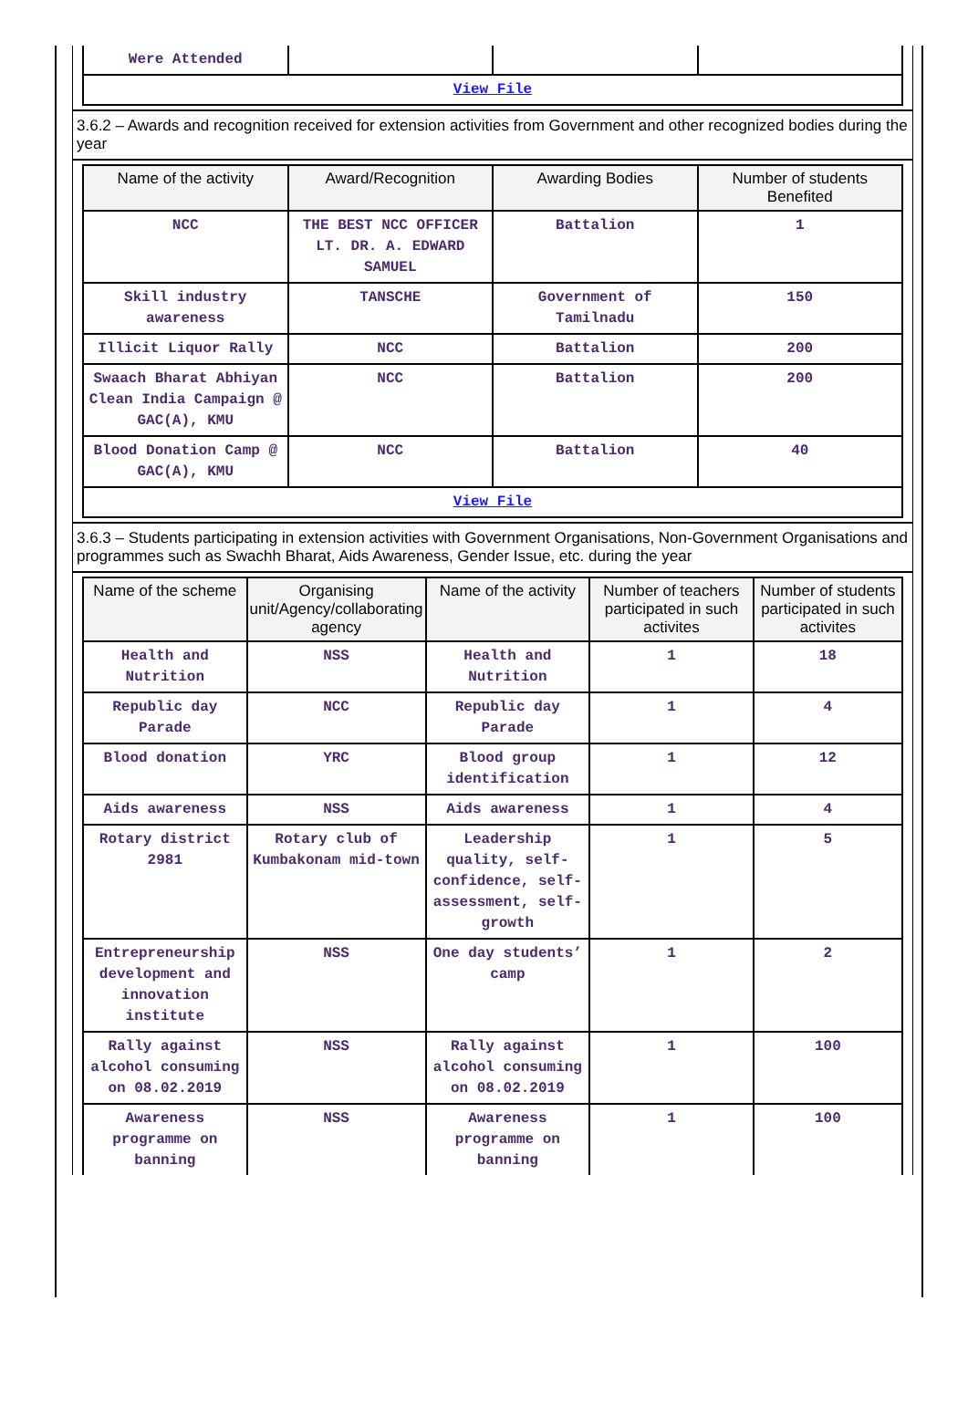| Were Attended | | | |
| View File | | | |
3.6.2 – Awards and recognition received for extension activities from Government and other recognized bodies during the year
| Name of the activity | Award/Recognition | Awarding Bodies | Number of students Benefited |
| --- | --- | --- | --- |
| NCC | THE BEST NCC OFFICER LT. DR. A. EDWARD SAMUEL | Battalion | 1 |
| Skill industry awareness | TANSCHE | Government of Tamilnadu | 150 |
| Illicit Liquor Rally | NCC | Battalion | 200 |
| Swaach Bharat Abhiyan Clean India Campaign @ GAC(A), KMU | NCC | Battalion | 200 |
| Blood Donation Camp @ GAC(A), KMU | NCC | Battalion | 40 |
| View File | | | |
3.6.3 – Students participating in extension activities with Government Organisations, Non-Government Organisations and programmes such as Swachh Bharat, Aids Awareness, Gender Issue, etc. during the year
| Name of the scheme | Organising unit/Agency/collaborating agency | Name of the activity | Number of teachers participated in such activites | Number of students participated in such activites |
| --- | --- | --- | --- | --- |
| Health and Nutrition | NSS | Health and Nutrition | 1 | 18 |
| Republic day Parade | NCC | Republic day Parade | 1 | 4 |
| Blood donation | YRC | Blood group identification | 1 | 12 |
| Aids awareness | NSS | Aids awareness | 1 | 4 |
| Rotary district 2981 | Rotary club of Kumbakonam mid-town | Leadership quality, self-confidence, self-assessment, self-growth | 1 | 5 |
| Entrepreneurship development and innovation institute | NSS | One day students’ camp | 1 | 2 |
| Rally against alcohol consuming on 08.02.2019 | NSS | Rally against alcohol consuming on 08.02.2019 | 1 | 100 |
| Awareness programme on banning | NSS | Awareness programme on banning | 1 | 100 |